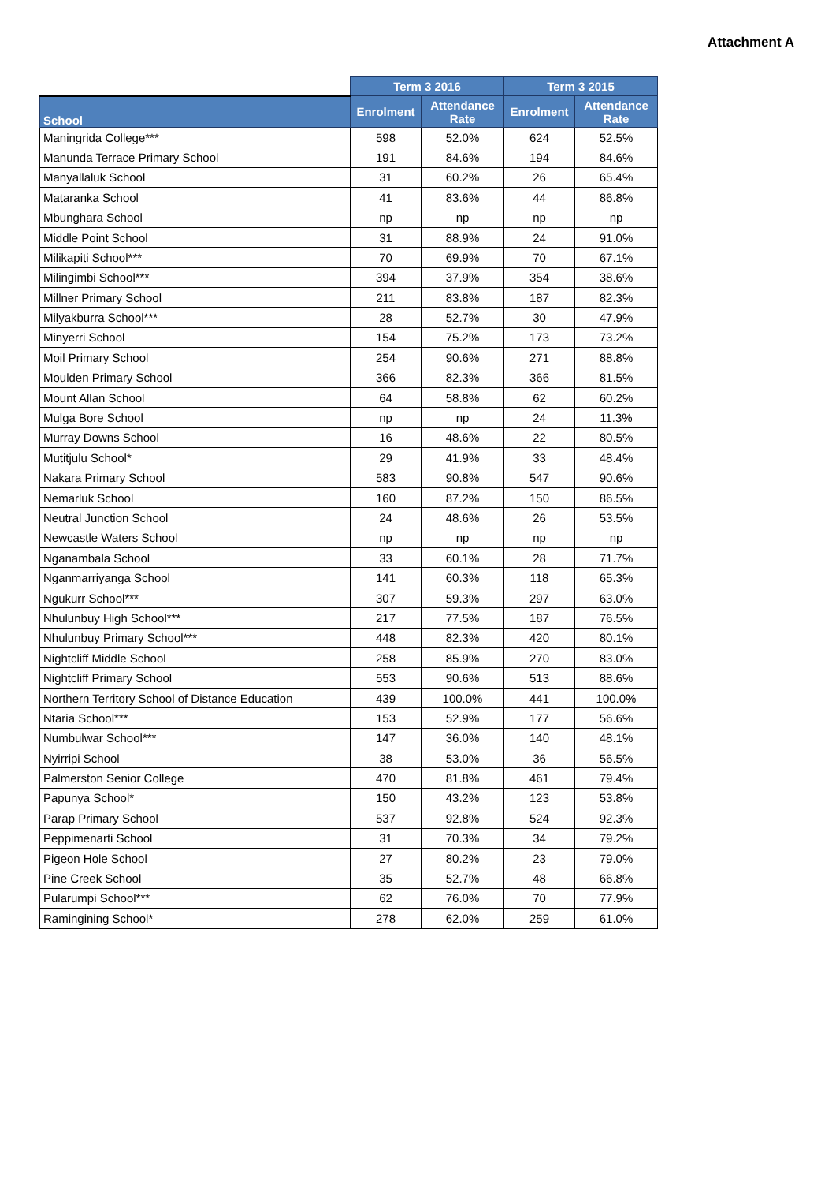Attachment A
| | Term 3 2016 | | Term 3 2015 | |
| --- | --- | --- | --- | --- |
| School | Enrolment | Attendance Rate | Enrolment | Attendance Rate |
| Maningrida College*** | 598 | 52.0% | 624 | 52.5% |
| Manunda Terrace Primary School | 191 | 84.6% | 194 | 84.6% |
| Manyallaluk School | 31 | 60.2% | 26 | 65.4% |
| Mataranka School | 41 | 83.6% | 44 | 86.8% |
| Mbunghara School | np | np | np | np |
| Middle Point School | 31 | 88.9% | 24 | 91.0% |
| Milikapiti School*** | 70 | 69.9% | 70 | 67.1% |
| Milingimbi School*** | 394 | 37.9% | 354 | 38.6% |
| Millner Primary School | 211 | 83.8% | 187 | 82.3% |
| Milyakburra School*** | 28 | 52.7% | 30 | 47.9% |
| Minyerri School | 154 | 75.2% | 173 | 73.2% |
| Moil Primary School | 254 | 90.6% | 271 | 88.8% |
| Moulden Primary School | 366 | 82.3% | 366 | 81.5% |
| Mount Allan School | 64 | 58.8% | 62 | 60.2% |
| Mulga Bore School | np | np | 24 | 11.3% |
| Murray Downs School | 16 | 48.6% | 22 | 80.5% |
| Mutitjulu School* | 29 | 41.9% | 33 | 48.4% |
| Nakara Primary School | 583 | 90.8% | 547 | 90.6% |
| Nemarluk School | 160 | 87.2% | 150 | 86.5% |
| Neutral Junction School | 24 | 48.6% | 26 | 53.5% |
| Newcastle Waters School | np | np | np | np |
| Nganambala School | 33 | 60.1% | 28 | 71.7% |
| Nganmarriyanga School | 141 | 60.3% | 118 | 65.3% |
| Ngukurr School*** | 307 | 59.3% | 297 | 63.0% |
| Nhulunbuy High School*** | 217 | 77.5% | 187 | 76.5% |
| Nhulunbuy Primary School*** | 448 | 82.3% | 420 | 80.1% |
| Nightcliff Middle School | 258 | 85.9% | 270 | 83.0% |
| Nightcliff Primary School | 553 | 90.6% | 513 | 88.6% |
| Northern Territory School of Distance Education | 439 | 100.0% | 441 | 100.0% |
| Ntaria School*** | 153 | 52.9% | 177 | 56.6% |
| Numbulwar School*** | 147 | 36.0% | 140 | 48.1% |
| Nyirripi School | 38 | 53.0% | 36 | 56.5% |
| Palmerston Senior College | 470 | 81.8% | 461 | 79.4% |
| Papunya School* | 150 | 43.2% | 123 | 53.8% |
| Parap Primary School | 537 | 92.8% | 524 | 92.3% |
| Peppimenarti School | 31 | 70.3% | 34 | 79.2% |
| Pigeon Hole School | 27 | 80.2% | 23 | 79.0% |
| Pine Creek School | 35 | 52.7% | 48 | 66.8% |
| Pularumpi School*** | 62 | 76.0% | 70 | 77.9% |
| Ramingining School* | 278 | 62.0% | 259 | 61.0% |